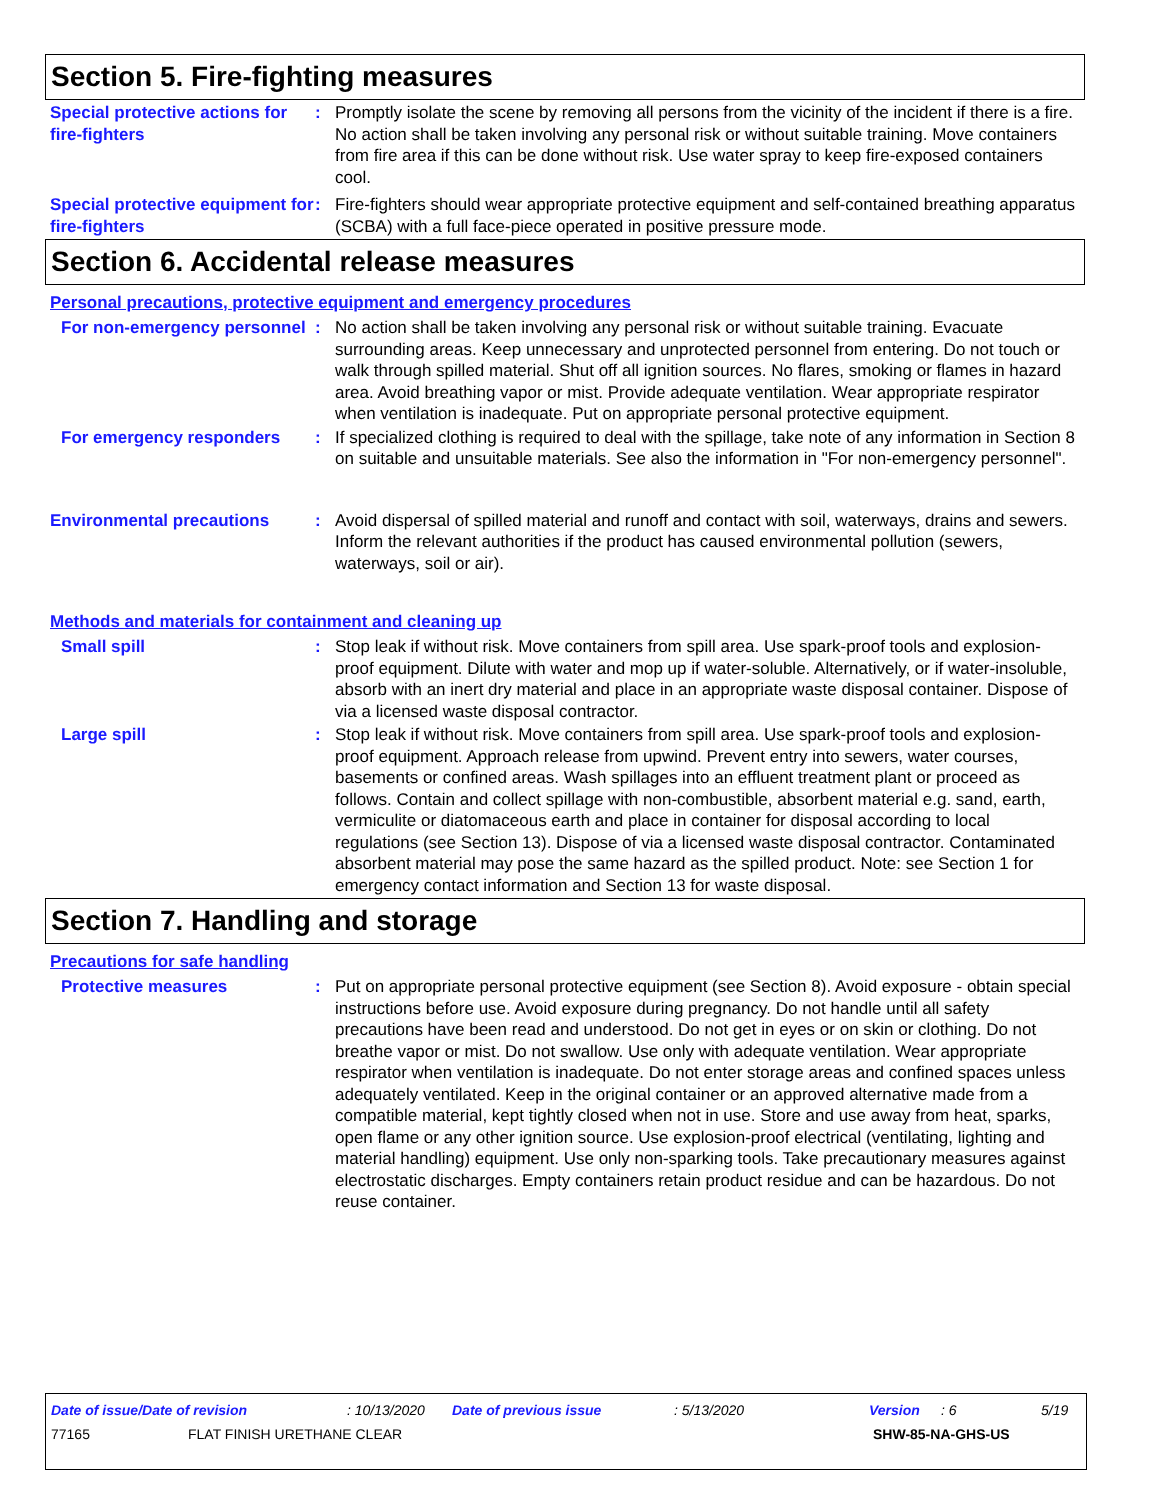Section 5. Fire-fighting measures
Special protective actions for fire-fighters
: Promptly isolate the scene by removing all persons from the vicinity of the incident if there is a fire. No action shall be taken involving any personal risk or without suitable training. Move containers from fire area if this can be done without risk. Use water spray to keep fire-exposed containers cool.
Special protective equipment for fire-fighters
: Fire-fighters should wear appropriate protective equipment and self-contained breathing apparatus (SCBA) with a full face-piece operated in positive pressure mode.
Section 6. Accidental release measures
Personal precautions, protective equipment and emergency procedures
For non-emergency personnel
: No action shall be taken involving any personal risk or without suitable training. Evacuate surrounding areas. Keep unnecessary and unprotected personnel from entering. Do not touch or walk through spilled material. Shut off all ignition sources. No flares, smoking or flames in hazard area. Avoid breathing vapor or mist. Provide adequate ventilation. Wear appropriate respirator when ventilation is inadequate. Put on appropriate personal protective equipment.
For emergency responders : If specialized clothing is required to deal with the spillage, take note of any information in Section 8 on suitable and unsuitable materials. See also the information in "For non-emergency personnel".
Environmental precautions : Avoid dispersal of spilled material and runoff and contact with soil, waterways, drains and sewers. Inform the relevant authorities if the product has caused environmental pollution (sewers, waterways, soil or air).
Methods and materials for containment and cleaning up
Small spill : Stop leak if without risk. Move containers from spill area. Use spark-proof tools and explosion-proof equipment. Dilute with water and mop up if water-soluble. Alternatively, or if water-insoluble, absorb with an inert dry material and place in an appropriate waste disposal container. Dispose of via a licensed waste disposal contractor.
Large spill : Stop leak if without risk. Move containers from spill area. Use spark-proof tools and explosion-proof equipment. Approach release from upwind. Prevent entry into sewers, water courses, basements or confined areas. Wash spillages into an effluent treatment plant or proceed as follows. Contain and collect spillage with non-combustible, absorbent material e.g. sand, earth, vermiculite or diatomaceous earth and place in container for disposal according to local regulations (see Section 13). Dispose of via a licensed waste disposal contractor. Contaminated absorbent material may pose the same hazard as the spilled product. Note: see Section 1 for emergency contact information and Section 13 for waste disposal.
Section 7. Handling and storage
Precautions for safe handling
Protective measures : Put on appropriate personal protective equipment (see Section 8). Avoid exposure - obtain special instructions before use. Avoid exposure during pregnancy. Do not handle until all safety precautions have been read and understood. Do not get in eyes or on skin or clothing. Do not breathe vapor or mist. Do not swallow. Use only with adequate ventilation. Wear appropriate respirator when ventilation is inadequate. Do not enter storage areas and confined spaces unless adequately ventilated. Keep in the original container or an approved alternative made from a compatible material, kept tightly closed when not in use. Store and use away from heat, sparks, open flame or any other ignition source. Use explosion-proof electrical (ventilating, lighting and material handling) equipment. Use only non-sparking tools. Take precautionary measures against electrostatic discharges. Empty containers retain product residue and can be hazardous. Do not reuse container.
Date of issue/Date of revision: 10/13/2020 Date of previous issue: 5/13/2020 Version: 6 5/19
77165 FLAT FINISH URETHANE CLEAR SHW-85-NA-GHS-US